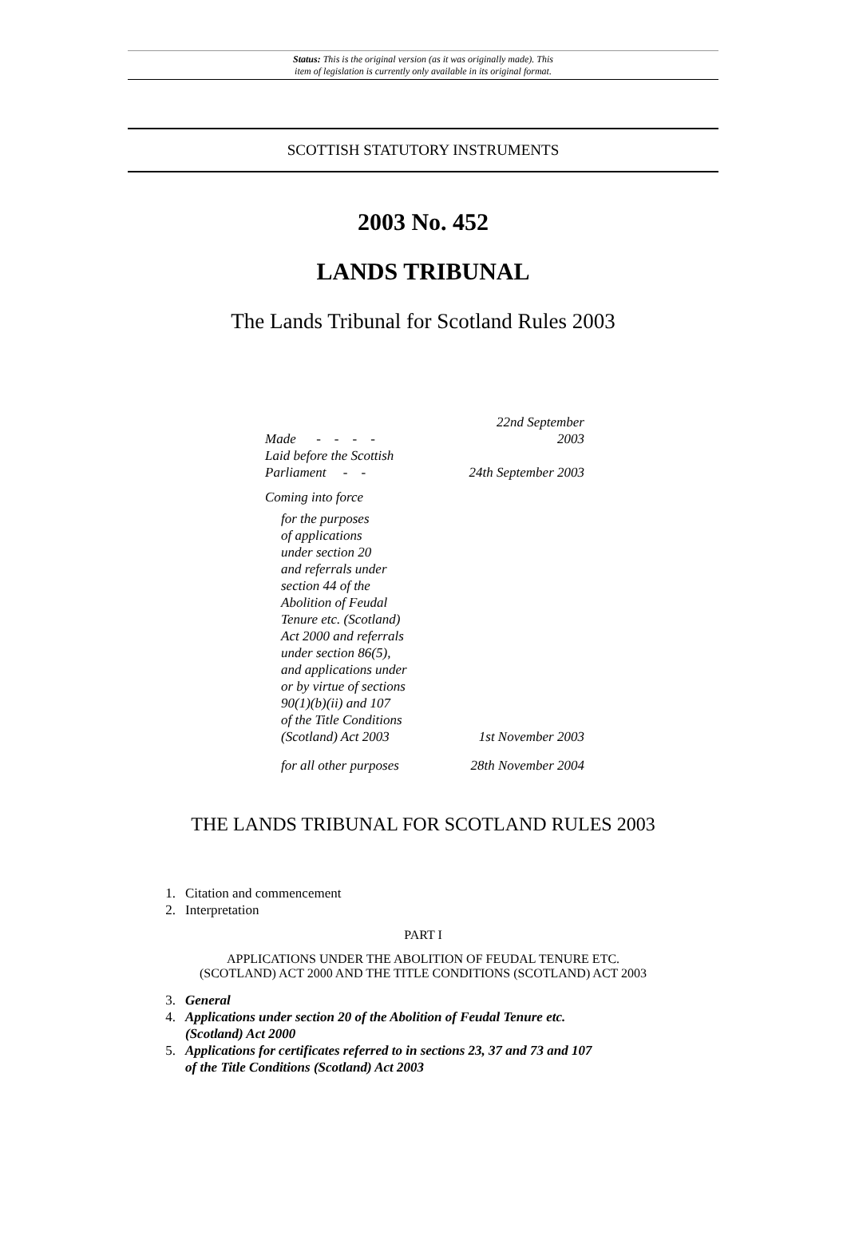Status: This is the original version (as it was originally made). This
item of legislation is currently only available in its original format.
SCOTTISH STATUTORY INSTRUMENTS
2003 No. 452
LANDS TRIBUNAL
The Lands Tribunal for Scotland Rules 2003
| Made - - - - | 22nd September 2003 |
| Laid before the Scottish Parliament - - | 24th September 2003 |
| Coming into force | |
| for the purposes of applications under section 20 and referrals under section 44 of the Abolition of Feudal Tenure etc. (Scotland) Act 2000 and referrals under section 86(5), and applications under or by virtue of sections 90(1)(b)(ii) and 107 of the Title Conditions (Scotland) Act 2003 | 1st November 2003 |
| for all other purposes | 28th November 2004 |
THE LANDS TRIBUNAL FOR SCOTLAND RULES 2003
1. Citation and commencement
2. Interpretation
PART I
APPLICATIONS UNDER THE ABOLITION OF FEUDAL TENURE ETC.
(SCOTLAND) ACT 2000 AND THE TITLE CONDITIONS (SCOTLAND) ACT 2003
3. General
4. Applications under section 20 of the Abolition of Feudal Tenure etc.
(Scotland) Act 2000
5. Applications for certificates referred to in sections 23, 37 and 73 and 107
of the Title Conditions (Scotland) Act 2003